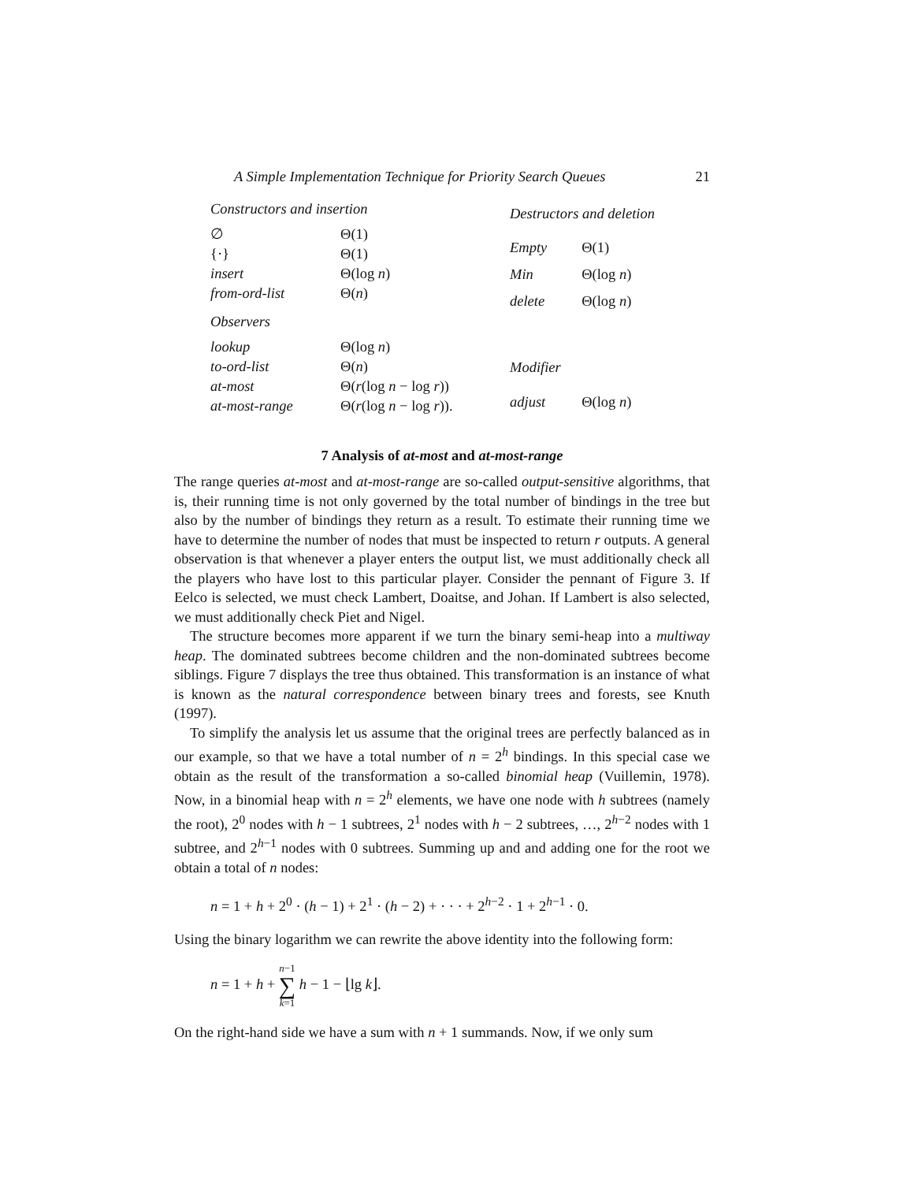A Simple Implementation Technique for Priority Search Queues 21
| Constructors and insertion | |
| --- | --- |
| ∅ | Θ(1) |
| {·} | Θ(1) |
| insert | Θ(log n ) |
| from-ord-list | Θ( n ) |
| Observers | |
| lookup | Θ(log n ) |
| to-ord-list | Θ( n ) |
| at-most | Θ( r (log n − log r )) |
| at-most-range | Θ( r (log n − log r )). |
| Destructors and deletion | |
| --- | --- |
| Empty | Θ(1) |
| Min | Θ(log n ) |
| delete | Θ(log n ) |
| Modifier | |
| adjust | Θ(log n ) |
7 Analysis of at-most and at-most-range
The range queries at-most and at-most-range are so-called output-sensitive algorithms, that is, their running time is not only governed by the total number of bindings in the tree but also by the number of bindings they return as a result. To estimate their running time we have to determine the number of nodes that must be inspected to return r outputs. A general observation is that whenever a player enters the output list, we must additionally check all the players who have lost to this particular player. Consider the pennant of Figure 3. If Eelco is selected, we must check Lambert, Doaitse, and Johan. If Lambert is also selected, we must additionally check Piet and Nigel.
The structure becomes more apparent if we turn the binary semi-heap into a multiway heap. The dominated subtrees become children and the non-dominated subtrees become siblings. Figure 7 displays the tree thus obtained. This transformation is an instance of what is known as the natural correspondence between binary trees and forests, see Knuth (1997).
To simplify the analysis let us assume that the original trees are perfectly balanced as in our example, so that we have a total number of n = 2<sup>h</sup> bindings. In this special case we obtain as the result of the transformation a so-called binomial heap (Vuillemin, 1978). Now, in a binomial heap with n = 2<sup>h</sup> elements, we have one node with h subtrees (namely the root), 2<sup>0</sup> nodes with h − 1 subtrees, 2<sup>1</sup> nodes with h − 2 subtrees, …, 2<sup>h−2</sup> nodes with 1 subtree, and 2<sup>h−1</sup> nodes with 0 subtrees. Summing up and and adding one for the root we obtain a total of n nodes:
n = 1 + h + 2<sup>0</sup> · (h − 1) + 2<sup>1</sup> · (h − 2) + · · · + 2<sup>h−2</sup> · 1 + 2<sup>h−1</sup> · 0.
Using the binary logarithm we can rewrite the above identity into the following form:
n = 1 + h + n−1 ∑ k=1 h − 1 − ⌊lg k⌋.
On the right-hand side we have a sum with n + 1 summands. Now, if we only sum